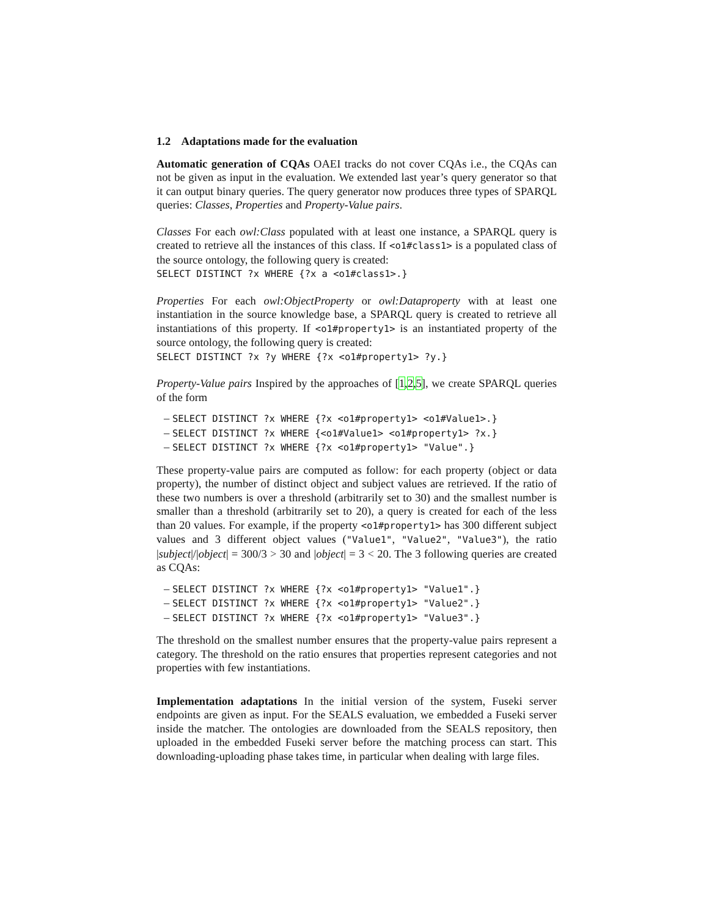1.2 Adaptations made for the evaluation
Automatic generation of CQAs OAEI tracks do not cover CQAs i.e., the CQAs can not be given as input in the evaluation. We extended last year’s query generator so that it can output binary queries. The query generator now produces three types of SPARQL queries: Classes, Properties and Property-Value pairs.
Classes For each owl:Class populated with at least one instance, a SPARQL query is created to retrieve all the instances of this class. If <o1#class1> is a populated class of the source ontology, the following query is created:
SELECT DISTINCT ?x WHERE {?x a <o1#class1>.}
Properties For each owl:ObjectProperty or owl:Dataproperty with at least one instantiation in the source knowledge base, a SPARQL query is created to retrieve all instantiations of this property. If <o1#property1> is an instantiated property of the source ontology, the following query is created:
SELECT DISTINCT ?x ?y WHERE {?x <o1#property1> ?y.}
Property-Value pairs Inspired by the approaches of [1,2,5], we create SPARQL queries of the form
– SELECT DISTINCT ?x WHERE {?x <o1#property1> <o1#Value1>.}
– SELECT DISTINCT ?x WHERE {<o1#Value1> <o1#property1> ?x.}
– SELECT DISTINCT ?x WHERE {?x <o1#property1> "Value".}
These property-value pairs are computed as follow: for each property (object or data property), the number of distinct object and subject values are retrieved. If the ratio of these two numbers is over a threshold (arbitrarily set to 30) and the smallest number is smaller than a threshold (arbitrarily set to 20), a query is created for each of the less than 20 values. For example, if the property <o1#property1> has 300 different subject values and 3 different object values ("Value1", "Value2", "Value3"), the ratio |subject|/|object| = 300/3 > 30 and |object| = 3 < 20. The 3 following queries are created as CQAs:
– SELECT DISTINCT ?x WHERE {?x <o1#property1> "Value1".}
– SELECT DISTINCT ?x WHERE {?x <o1#property1> "Value2".}
– SELECT DISTINCT ?x WHERE {?x <o1#property1> "Value3".}
The threshold on the smallest number ensures that the property-value pairs represent a category. The threshold on the ratio ensures that properties represent categories and not properties with few instantiations.
Implementation adaptations In the initial version of the system, Fuseki server endpoints are given as input. For the SEALS evaluation, we embedded a Fuseki server inside the matcher. The ontologies are downloaded from the SEALS repository, then uploaded in the embedded Fuseki server before the matching process can start. This downloading-uploading phase takes time, in particular when dealing with large files.